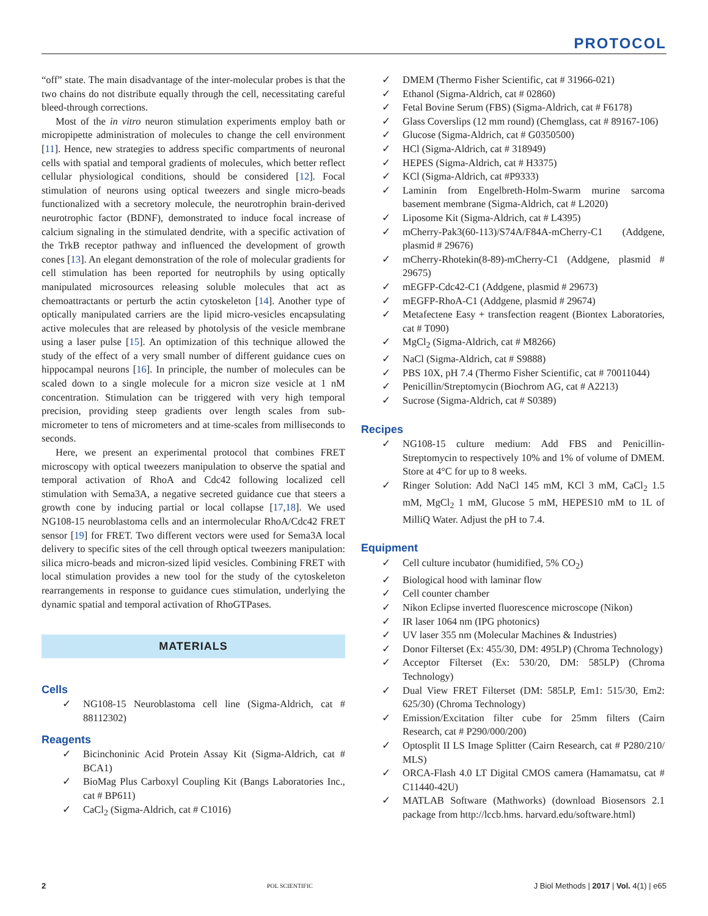PROTOCOL
“off” state. The main disadvantage of the inter-molecular probes is that the two chains do not distribute equally through the cell, necessitating careful bleed-through corrections.
Most of the in vitro neuron stimulation experiments employ bath or micropipette administration of molecules to change the cell environment [11]. Hence, new strategies to address specific compartments of neuronal cells with spatial and temporal gradients of molecules, which better reflect cellular physiological conditions, should be considered [12]. Focal stimulation of neurons using optical tweezers and single micro-beads functionalized with a secretory molecule, the neurotrophin brain-derived neurotrophic factor (BDNF), demonstrated to induce focal increase of calcium signaling in the stimulated dendrite, with a specific activation of the TrkB receptor pathway and influenced the development of growth cones [13]. An elegant demonstration of the role of molecular gradients for cell stimulation has been reported for neutrophils by using optically manipulated microsources releasing soluble molecules that act as chemoattractants or perturb the actin cytoskeleton [14]. Another type of optically manipulated carriers are the lipid micro-vesicles encapsulating active molecules that are released by photolysis of the vesicle membrane using a laser pulse [15]. An optimization of this technique allowed the study of the effect of a very small number of different guidance cues on hippocampal neurons [16]. In principle, the number of molecules can be scaled down to a single molecule for a micron size vesicle at 1 nM concentration. Stimulation can be triggered with very high temporal precision, providing steep gradients over length scales from sub-micrometer to tens of micrometers and at time-scales from milliseconds to seconds.
Here, we present an experimental protocol that combines FRET microscopy with optical tweezers manipulation to observe the spatial and temporal activation of RhoA and Cdc42 following localized cell stimulation with Sema3A, a negative secreted guidance cue that steers a growth cone by inducing partial or local collapse [17,18]. We used NG108-15 neuroblastoma cells and an intermolecular RhoA/Cdc42 FRET sensor [19] for FRET. Two different vectors were used for Sema3A local delivery to specific sites of the cell through optical tweezers manipulation: silica micro-beads and micron-sized lipid vesicles. Combining FRET with local stimulation provides a new tool for the study of the cytoskeleton rearrangements in response to guidance cues stimulation, underlying the dynamic spatial and temporal activation of RhoGTPases.
MATERIALS
Cells
✓ NG108-15 Neuroblastoma cell line (Sigma-Aldrich, cat # 88112302)
Reagents
✓ Bicinchoninic Acid Protein Assay Kit (Sigma-Aldrich, cat # BCA1)
✓ BioMag Plus Carboxyl Coupling Kit (Bangs Laboratories Inc., cat # BP611)
✓ CaCl<sub>2</sub> (Sigma-Aldrich, cat # C1016)
✓ DMEM (Thermo Fisher Scientific, cat # 31966-021)
✓ Ethanol (Sigma-Aldrich, cat # 02860)
✓ Fetal Bovine Serum (FBS) (Sigma-Aldrich, cat # F6178)
✓ Glass Coverslips (12 mm round) (Chemglass, cat # 89167-106)
✓ Glucose (Sigma-Aldrich, cat # G0350500)
✓ HCl (Sigma-Aldrich, cat # 318949)
✓ HEPES (Sigma-Aldrich, cat # H3375)
✓ KCl (Sigma-Aldrich, cat #P9333)
✓ Laminin from Engelbreth-Holm-Swarm murine sarcoma basement membrane (Sigma-Aldrich, cat # L2020)
✓ Liposome Kit (Sigma-Aldrich, cat # L4395)
✓ mCherry-Pak3(60-113)/S74A/F84A-mCherry-C1 (Addgene, plasmid # 29676)
✓ mCherry-Rhotekin(8-89)-mCherry-C1 (Addgene, plasmid # 29675)
✓ mEGFP-Cdc42-C1 (Addgene, plasmid # 29673)
✓ mEGFP-RhoA-C1 (Addgene, plasmid # 29674)
✓ Metafectene Easy + transfection reagent (Biontex Laboratories, cat # T090)
✓ MgCl<sub>2</sub> (Sigma-Aldrich, cat # M8266)
✓ NaCl (Sigma-Aldrich, cat # S9888)
✓ PBS 10X, pH 7.4 (Thermo Fisher Scientific, cat # 70011044)
✓ Penicillin/Streptomycin (Biochrom AG, cat # A2213)
✓ Sucrose (Sigma-Aldrich, cat # S0389)
Recipes
✓ NG108-15 culture medium: Add FBS and Penicillin-Streptomycin to respectively 10% and 1% of volume of DMEM. Store at 4°C for up to 8 weeks.
✓ Ringer Solution: Add NaCl 145 mM, KCl 3 mM, CaCl<sub>2</sub> 1.5 mM, MgCl<sub>2</sub> 1 mM, Glucose 5 mM, HEPES10 mM to 1L of MilliQ Water. Adjust the pH to 7.4.
Equipment
✓ Cell culture incubator (humidified, 5% CO<sub>2</sub>)
✓ Biological hood with laminar flow
✓ Cell counter chamber
✓ Nikon Eclipse inverted fluorescence microscope (Nikon)
✓ IR laser 1064 nm (IPG photonics)
✓ UV laser 355 nm (Molecular Machines & Industries)
✓ Donor Filterset (Ex: 455/30, DM: 495LP) (Chroma Technology)
✓ Acceptor Filterset (Ex: 530/20, DM: 585LP) (Chroma Technology)
✓ Dual View FRET Filterset (DM: 585LP, Em1: 515/30, Em2: 625/30) (Chroma Technology)
✓ Emission/Excitation filter cube for 25mm filters (Cairn Research, cat # P290/000/200)
✓ Optosplit II LS Image Splitter (Cairn Research, cat # P280/210/ MLS)
✓ ORCA-Flash 4.0 LT Digital CMOS camera (Hamamatsu, cat # C11440-42U)
✓ MATLAB Software (Mathworks) (download Biosensors 2.1 package from http://lccb.hms. harvard.edu/software.html)
2 POL SCIENTIFIC J Biol Methods | 2017 | Vol. 4(1) | e65